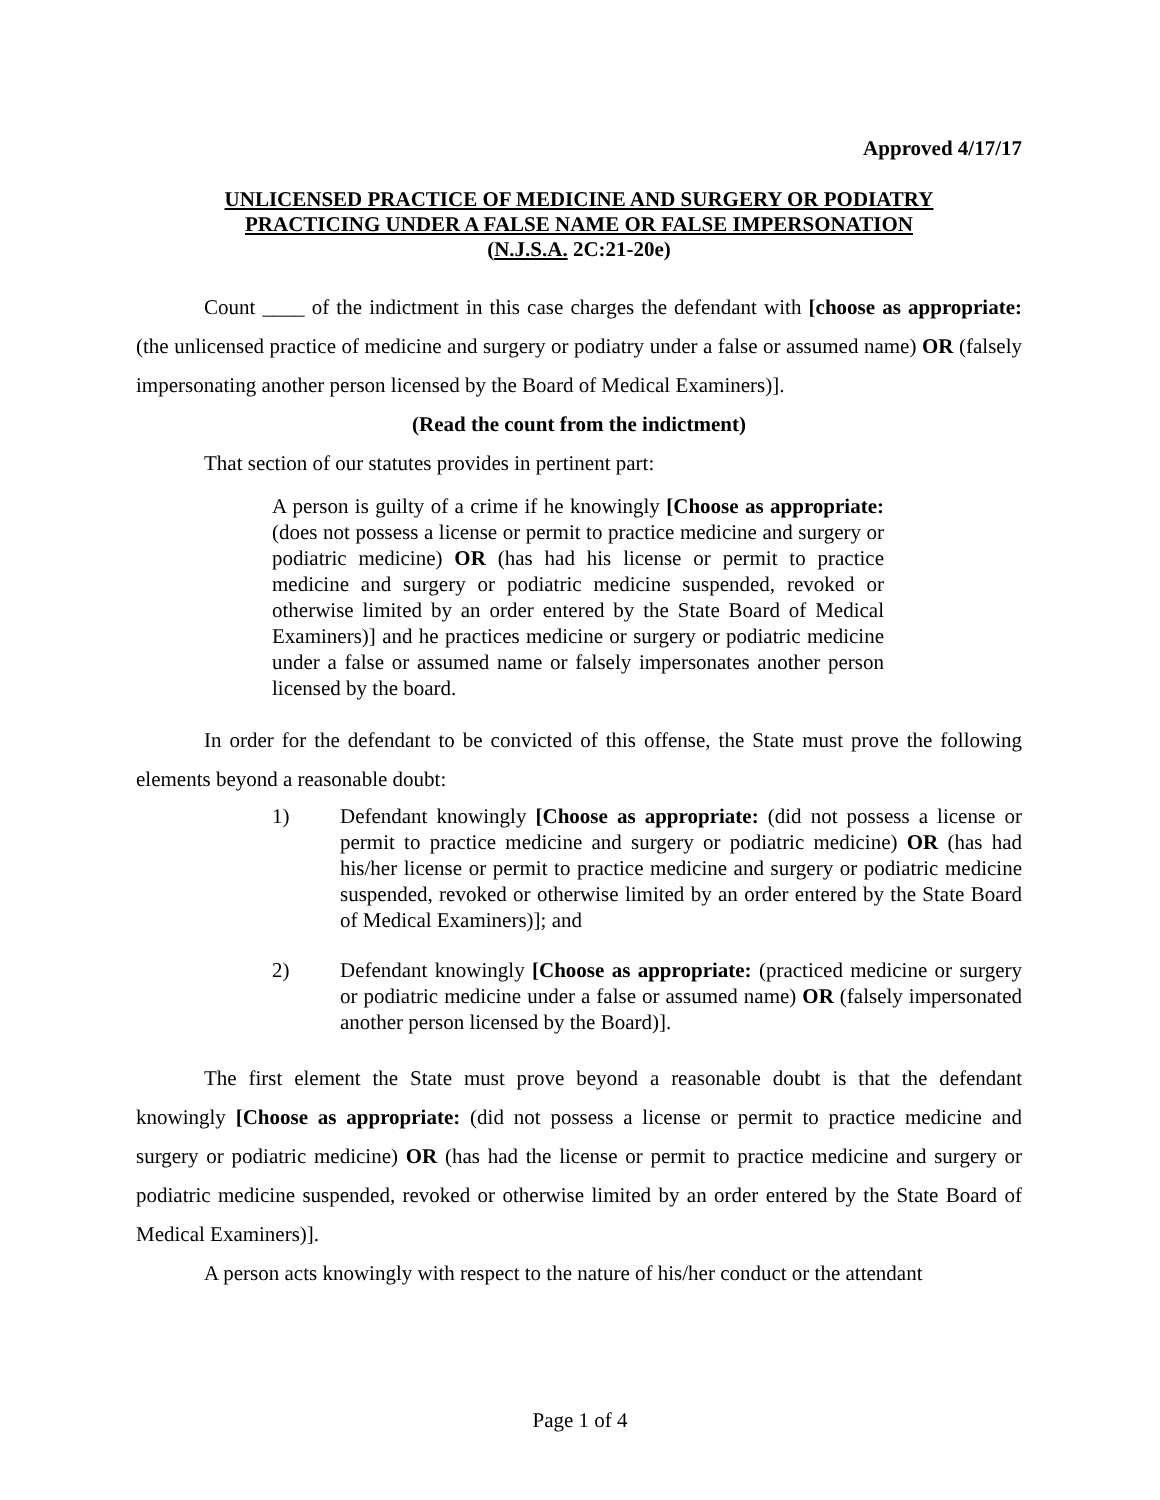Approved 4/17/17
UNLICENSED PRACTICE OF MEDICINE AND SURGERY OR PODIATRY
PRACTICING UNDER A FALSE NAME OR FALSE IMPERSONATION
(N.J.S.A. 2C:21-20e)
Count ____ of the indictment in this case charges the defendant with [choose as appropriate: (the unlicensed practice of medicine and surgery or podiatry under a false or assumed name) OR (falsely impersonating another person licensed by the Board of Medical Examiners)].
(Read the count from the indictment)
That section of our statutes provides in pertinent part:
A person is guilty of a crime if he knowingly [Choose as appropriate: (does not possess a license or permit to practice medicine and surgery or podiatric medicine) OR (has had his license or permit to practice medicine and surgery or podiatric medicine suspended, revoked or otherwise limited by an order entered by the State Board of Medical Examiners)] and he practices medicine or surgery or podiatric medicine under a false or assumed name or falsely impersonates another person licensed by the board.
In order for the defendant to be convicted of this offense, the State must prove the following elements beyond a reasonable doubt:
1) Defendant knowingly [Choose as appropriate: (did not possess a license or permit to practice medicine and surgery or podiatric medicine) OR (has had his/her license or permit to practice medicine and surgery or podiatric medicine suspended, revoked or otherwise limited by an order entered by the State Board of Medical Examiners)]; and
2) Defendant knowingly [Choose as appropriate: (practiced medicine or surgery or podiatric medicine under a false or assumed name) OR (falsely impersonated another person licensed by the Board)].
The first element the State must prove beyond a reasonable doubt is that the defendant knowingly [Choose as appropriate: (did not possess a license or permit to practice medicine and surgery or podiatric medicine) OR (has had the license or permit to practice medicine and surgery or podiatric medicine suspended, revoked or otherwise limited by an order entered by the State Board of Medical Examiners)].
A person acts knowingly with respect to the nature of his/her conduct or the attendant
Page 1 of 4